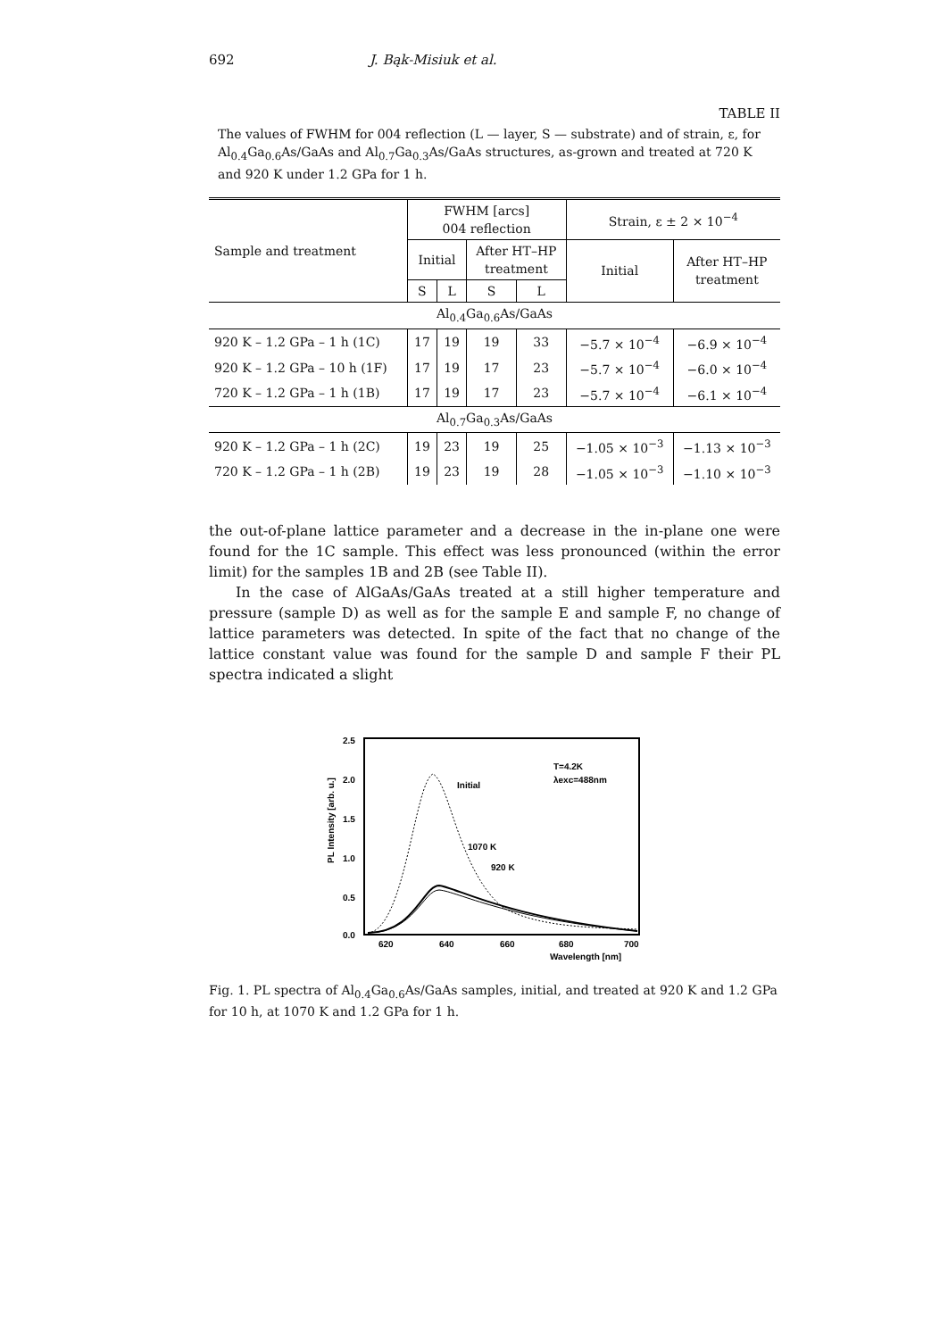692 J. Bąk-Misiuk et al.
TABLE II
The values of FWHM for 004 reflection (L — layer, S — substrate) and of strain, ε, for Al<sub>0.4</sub>Ga<sub>0.6</sub>As/GaAs and Al<sub>0.7</sub>Ga<sub>0.3</sub>As/GaAs structures, as-grown and treated at 720 K and 920 K under 1.2 GPa for 1 h.
| Sample and treatment | FWHM [arcs] 004 reflection | | | | Strain, ε ± 2 × 10<sup>−4</sup> | |
| --- | --- | --- | --- | --- | --- | --- |
| | Initial | | After HT–HP treatment | | Initial | After HT–HP treatment |
| | S | L | S | L | | |
| Al<sub>0.4</sub>Ga<sub>0.6</sub>As/GaAs | | | | | | |
| 920 K – 1.2 GPa – 1 h (1C) | 17 | 19 | 19 | 33 | −5.7 × 10<sup>−4</sup> | −6.9 × 10<sup>−4</sup> |
| 920 K – 1.2 GPa – 10 h (1F) | 17 | 19 | 17 | 23 | −5.7 × 10<sup>−4</sup> | −6.0 × 10<sup>−4</sup> |
| 720 K – 1.2 GPa – 1 h (1B) | 17 | 19 | 17 | 23 | −5.7 × 10<sup>−4</sup> | −6.1 × 10<sup>−4</sup> |
| Al<sub>0.7</sub>Ga<sub>0.3</sub>As/GaAs | | | | | | |
| 920 K – 1.2 GPa – 1 h (2C) | 19 | 23 | 19 | 25 | −1.05 × 10<sup>−3</sup> | −1.13 × 10<sup>−3</sup> |
| 720 K – 1.2 GPa – 1 h (2B) | 19 | 23 | 19 | 28 | −1.05 × 10<sup>−3</sup> | −1.10 × 10<sup>−3</sup> |
the out-of-plane lattice parameter and a decrease in the in-plane one were found for the 1C sample. This effect was less pronounced (within the error limit) for the samples 1B and 2B (see Table II).
In the case of AlGaAs/GaAs treated at a still higher temperature and pressure (sample D) as well as for the sample E and sample F, no change of lattice parameters was detected. In spite of the fact that no change of the lattice constant value was found for the sample D and sample F their PL spectra indicated a slight
PL Intensity [arb. u.]
2.5
2.0
1.5
1.0
0.5
0.0
620
640
660
680
700
Wavelength [nm]
T=4.2K
λexc=488nm
Initial
1070 K
920 K
Fig. 1. PL spectra of Al<sub>0.4</sub>Ga<sub>0.6</sub>As/GaAs samples, initial, and treated at 920 K and 1.2 GPa for 10 h, at 1070 K and 1.2 GPa for 1 h.